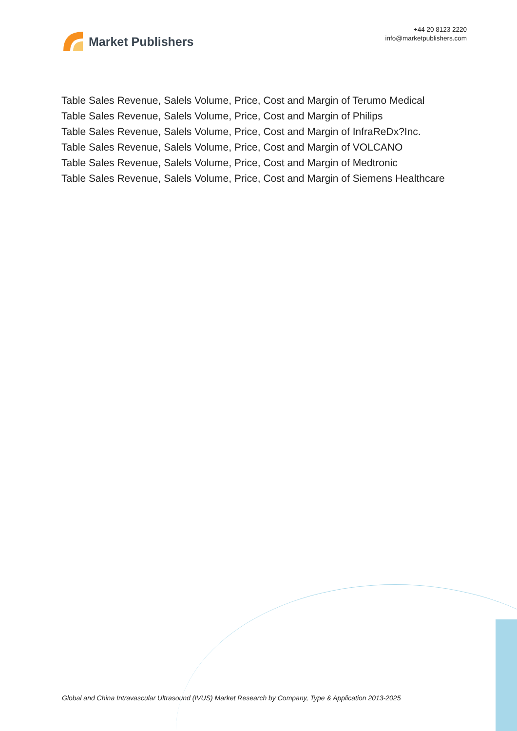Market Publishers
+44 20 8123 2220
info@marketpublishers.com
Table Sales Revenue, Salels Volume, Price, Cost and Margin of Terumo Medical
Table Sales Revenue, Salels Volume, Price, Cost and Margin of Philips
Table Sales Revenue, Salels Volume, Price, Cost and Margin of InfraReDx?Inc.
Table Sales Revenue, Salels Volume, Price, Cost and Margin of VOLCANO
Table Sales Revenue, Salels Volume, Price, Cost and Margin of Medtronic
Table Sales Revenue, Salels Volume, Price, Cost and Margin of Siemens Healthcare
Global and China Intravascular Ultrasound (IVUS) Market Research by Company, Type & Application 2013-2025